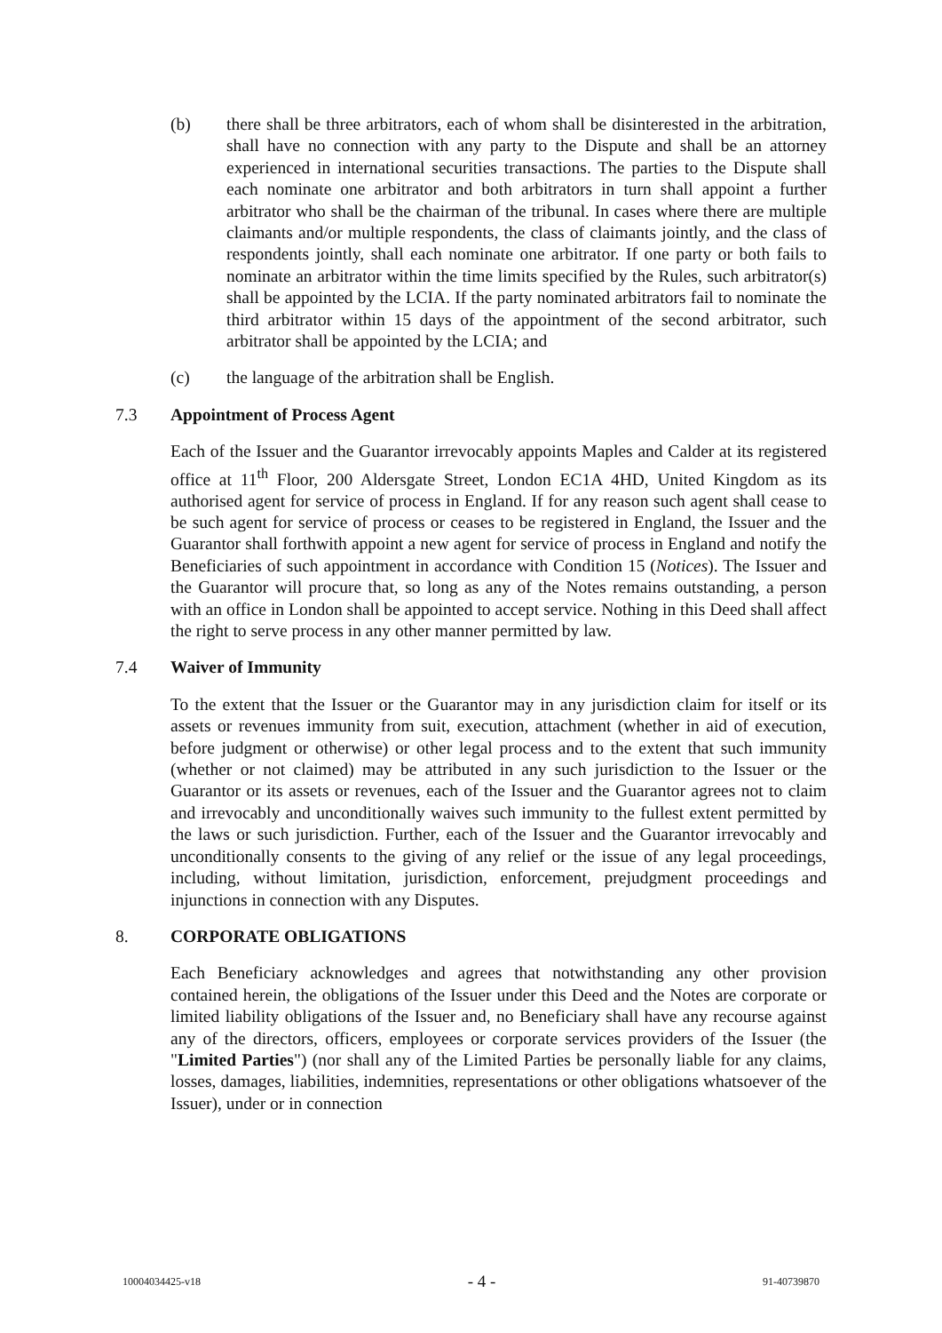(b) there shall be three arbitrators, each of whom shall be disinterested in the arbitration, shall have no connection with any party to the Dispute and shall be an attorney experienced in international securities transactions. The parties to the Dispute shall each nominate one arbitrator and both arbitrators in turn shall appoint a further arbitrator who shall be the chairman of the tribunal. In cases where there are multiple claimants and/or multiple respondents, the class of claimants jointly, and the class of respondents jointly, shall each nominate one arbitrator. If one party or both fails to nominate an arbitrator within the time limits specified by the Rules, such arbitrator(s) shall be appointed by the LCIA. If the party nominated arbitrators fail to nominate the third arbitrator within 15 days of the appointment of the second arbitrator, such arbitrator shall be appointed by the LCIA; and
(c) the language of the arbitration shall be English.
7.3 Appointment of Process Agent
Each of the Issuer and the Guarantor irrevocably appoints Maples and Calder at its registered office at 11<sup>th</sup> Floor, 200 Aldersgate Street, London EC1A 4HD, United Kingdom as its authorised agent for service of process in England. If for any reason such agent shall cease to be such agent for service of process or ceases to be registered in England, the Issuer and the Guarantor shall forthwith appoint a new agent for service of process in England and notify the Beneficiaries of such appointment in accordance with Condition 15 (Notices). The Issuer and the Guarantor will procure that, so long as any of the Notes remains outstanding, a person with an office in London shall be appointed to accept service. Nothing in this Deed shall affect the right to serve process in any other manner permitted by law.
7.4 Waiver of Immunity
To the extent that the Issuer or the Guarantor may in any jurisdiction claim for itself or its assets or revenues immunity from suit, execution, attachment (whether in aid of execution, before judgment or otherwise) or other legal process and to the extent that such immunity (whether or not claimed) may be attributed in any such jurisdiction to the Issuer or the Guarantor or its assets or revenues, each of the Issuer and the Guarantor agrees not to claim and irrevocably and unconditionally waives such immunity to the fullest extent permitted by the laws or such jurisdiction. Further, each of the Issuer and the Guarantor irrevocably and unconditionally consents to the giving of any relief or the issue of any legal proceedings, including, without limitation, jurisdiction, enforcement, prejudgment proceedings and injunctions in connection with any Disputes.
8. CORPORATE OBLIGATIONS
Each Beneficiary acknowledges and agrees that notwithstanding any other provision contained herein, the obligations of the Issuer under this Deed and the Notes are corporate or limited liability obligations of the Issuer and, no Beneficiary shall have any recourse against any of the directors, officers, employees or corporate services providers of the Issuer (the "Limited Parties") (nor shall any of the Limited Parties be personally liable for any claims, losses, damages, liabilities, indemnities, representations or other obligations whatsoever of the Issuer), under or in connection
10004034425-v18 - 4 - 91-40739870